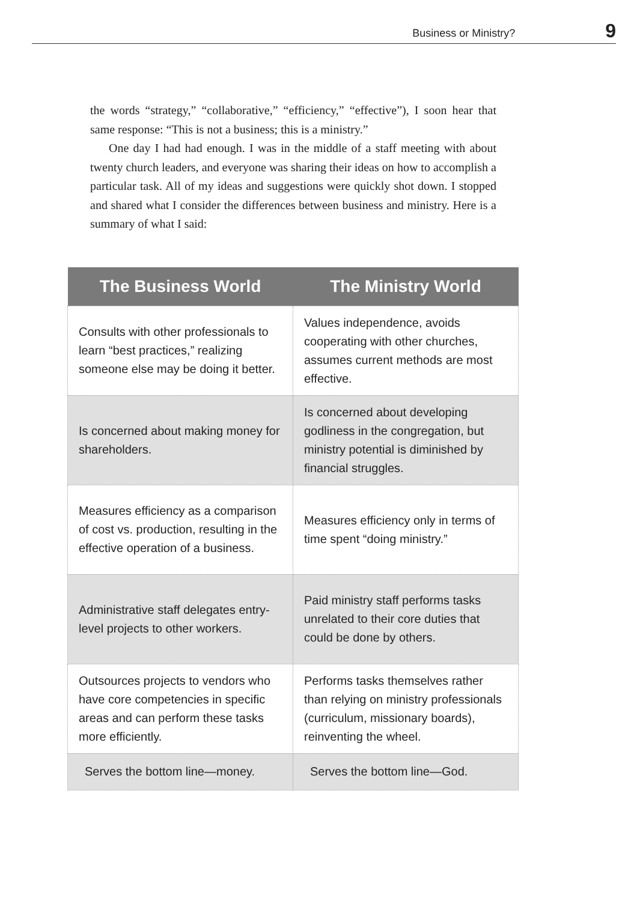Business or Ministry? 9
the words “strategy,” “collaborative,” “efficiency,” “effective”), I soon hear that same response: “This is not a business; this is a ministry.”
One day I had had enough. I was in the middle of a staff meeting with about twenty church leaders, and everyone was sharing their ideas on how to accomplish a particular task. All of my ideas and suggestions were quickly shot down. I stopped and shared what I consider the differences between business and ministry. Here is a summary of what I said:
| The Business World | The Ministry World |
| --- | --- |
| Consults with other professionals to learn “best practices,” realizing someone else may be doing it better. | Values independence, avoids cooperating with other churches, assumes current methods are most effective. |
| Is concerned about making money for shareholders. | Is concerned about developing godliness in the congregation, but ministry potential is diminished by financial struggles. |
| Measures efficiency as a comparison of cost vs. production, resulting in the effective operation of a business. | Measures efficiency only in terms of time spent “doing ministry.” |
| Administrative staff delegates entry-level projects to other workers. | Paid ministry staff performs tasks unrelated to their core duties that could be done by others. |
| Outsources projects to vendors who have core competencies in specific areas and can perform these tasks more efficiently. | Performs tasks themselves rather than relying on ministry professionals (curriculum, missionary boards), reinventing the wheel. |
| Serves the bottom line—money. | Serves the bottom line—God. |